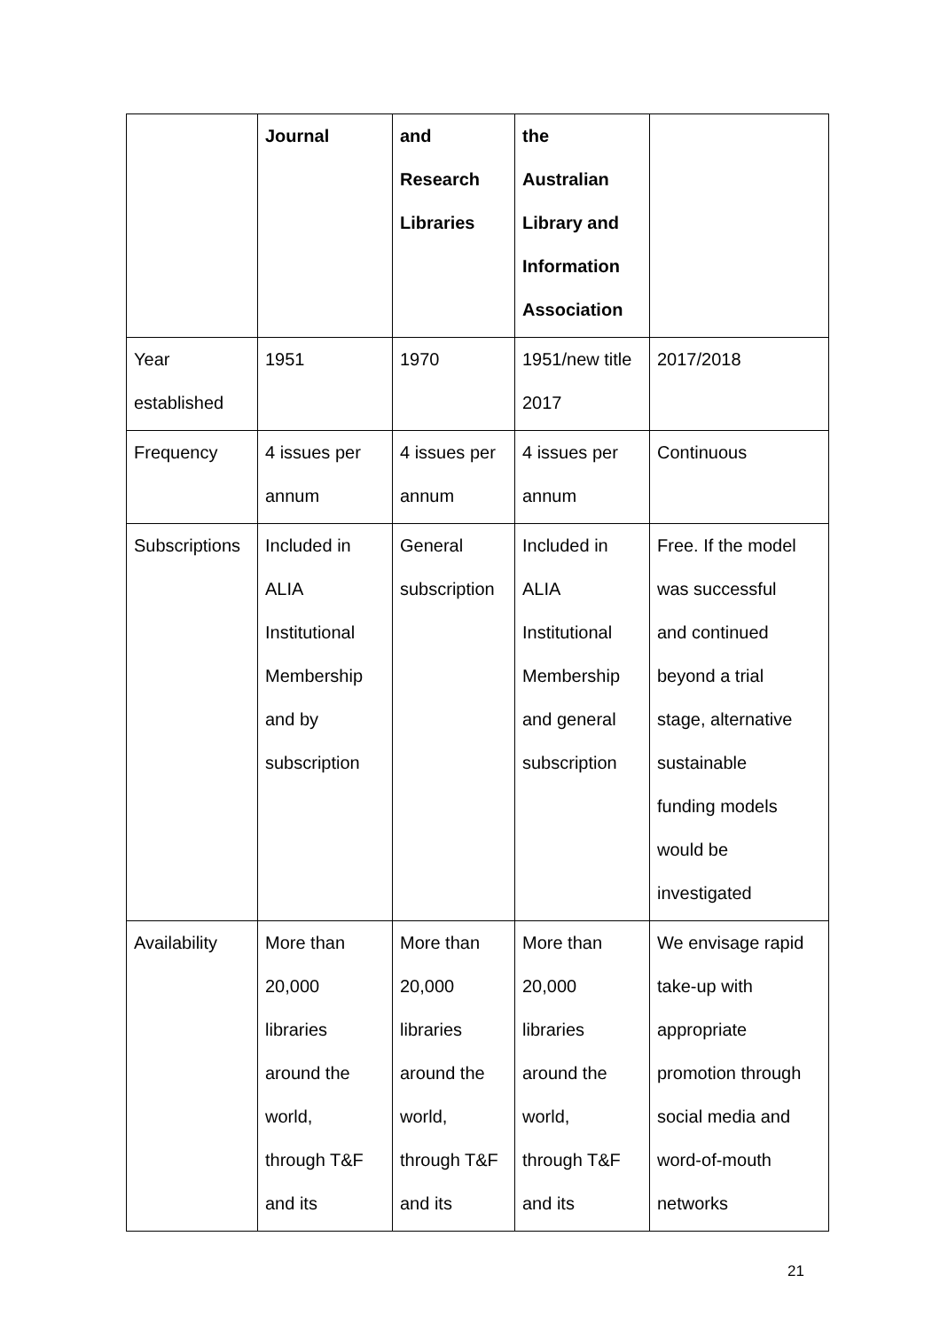| | Journal | and Research Libraries | the Australian Library and Information Association | |
| --- | --- | --- | --- | --- |
| Year established | 1951 | 1970 | 1951/new title 2017 | 2017/2018 |
| Frequency | 4 issues per annum | 4 issues per annum | 4 issues per annum | Continuous |
| Subscriptions | Included in ALIA Institutional Membership and by subscription | General subscription | Included in ALIA Institutional Membership and general subscription | Free. If the model was successful and continued beyond a trial stage, alternative sustainable funding models would be investigated |
| Availability | More than 20,000 libraries around the world, through T&F and its | More than 20,000 libraries around the world, through T&F and its | More than 20,000 libraries around the world, through T&F and its | We envisage rapid take-up with appropriate promotion through social media and word-of-mouth networks |
21